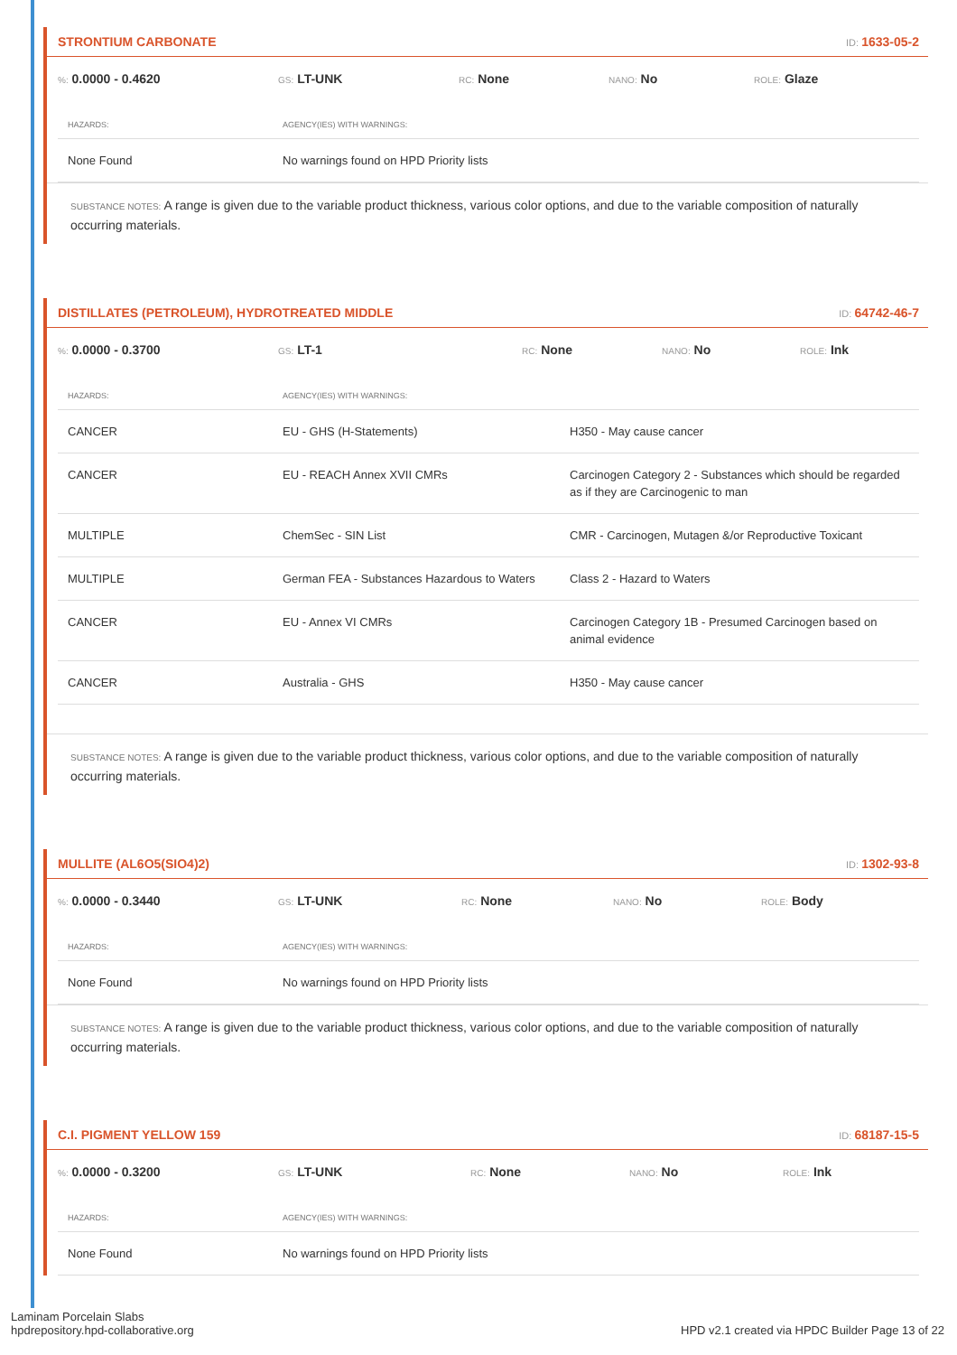STRONTIUM CARBONATE
ID: 1633-05-2
%: 0.0000 - 0.4620
GS: LT-UNK
RC: None
NANO: No
ROLE: Glaze
| HAZARDS: | AGENCY(IES) WITH WARNINGS: |
| --- | --- |
| None Found | No warnings found on HPD Priority lists |
SUBSTANCE NOTES: A range is given due to the variable product thickness, various color options, and due to the variable composition of naturally occurring materials.
DISTILLATES (PETROLEUM), HYDROTREATED MIDDLE
ID: 64742-46-7
%: 0.0000 - 0.3700
GS: LT-1
RC: None
NANO: No
ROLE: Ink
| HAZARDS: | AGENCY(IES) WITH WARNINGS: | |
| --- | --- | --- |
| CANCER | EU - GHS (H-Statements) | H350 - May cause cancer |
| CANCER | EU - REACH Annex XVII CMRs | Carcinogen Category 2 - Substances which should be regarded as if they are Carcinogenic to man |
| MULTIPLE | ChemSec - SIN List | CMR - Carcinogen, Mutagen &/or Reproductive Toxicant |
| MULTIPLE | German FEA - Substances Hazardous to Waters | Class 2 - Hazard to Waters |
| CANCER | EU - Annex VI CMRs | Carcinogen Category 1B - Presumed Carcinogen based on animal evidence |
| CANCER | Australia - GHS | H350 - May cause cancer |
SUBSTANCE NOTES: A range is given due to the variable product thickness, various color options, and due to the variable composition of naturally occurring materials.
MULLITE (AL6O5(SIO4)2)
ID: 1302-93-8
%: 0.0000 - 0.3440
GS: LT-UNK
RC: None
NANO: No
ROLE: Body
| HAZARDS: | AGENCY(IES) WITH WARNINGS: |
| --- | --- |
| None Found | No warnings found on HPD Priority lists |
SUBSTANCE NOTES: A range is given due to the variable product thickness, various color options, and due to the variable composition of naturally occurring materials.
C.I. PIGMENT YELLOW 159
ID: 68187-15-5
%: 0.0000 - 0.3200
GS: LT-UNK
RC: None
NANO: No
ROLE: Ink
| HAZARDS: | AGENCY(IES) WITH WARNINGS: |
| --- | --- |
| None Found | No warnings found on HPD Priority lists |
Laminam Porcelain Slabs
hpdrepository.hpd-collaborative.org
HPD v2.1 created via HPDC Builder Page 13 of 22